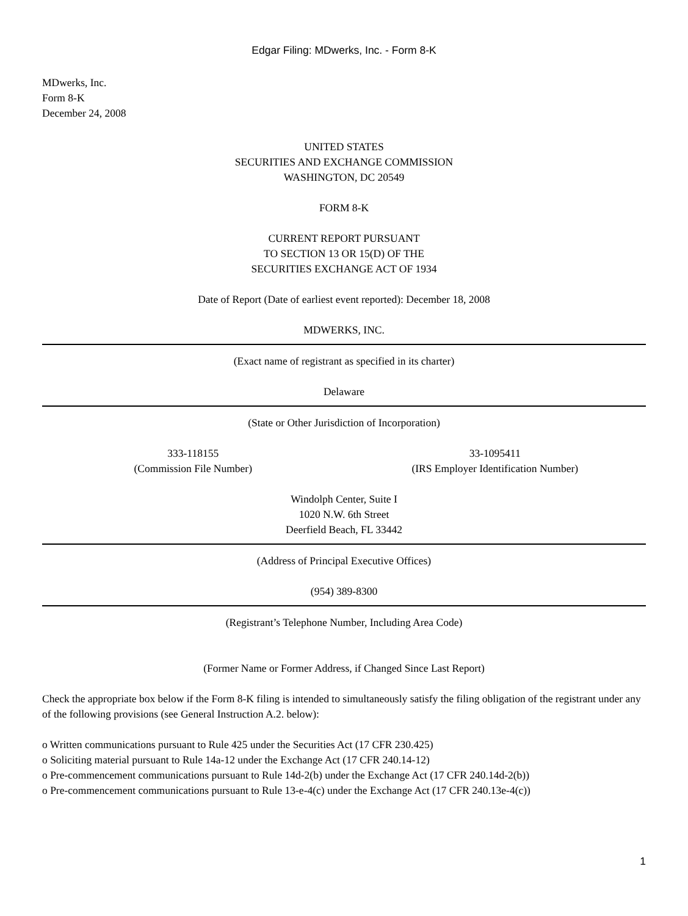Edgar Filing: MDwerks, Inc. - Form 8-K
MDwerks, Inc.
Form 8-K
December 24, 2008
UNITED STATES
SECURITIES AND EXCHANGE COMMISSION
WASHINGTON, DC 20549
FORM 8-K
CURRENT REPORT PURSUANT
TO SECTION 13 OR 15(D) OF THE
SECURITIES EXCHANGE ACT OF 1934
Date of Report (Date of earliest event reported): December 18, 2008
MDWERKS, INC.
(Exact name of registrant as specified in its charter)
Delaware
(State or Other Jurisdiction of Incorporation)
333-118155
(Commission File Number)
33-1095411
(IRS Employer Identification Number)
Windolph Center, Suite I
1020 N.W. 6th Street
Deerfield Beach, FL 33442
(Address of Principal Executive Offices)
(954) 389-8300
(Registrant’s Telephone Number, Including Area Code)
(Former Name or Former Address, if Changed Since Last Report)
Check the appropriate box below if the Form 8-K filing is intended to simultaneously satisfy the filing obligation of the registrant under any of the following provisions (see General Instruction A.2. below):
o Written communications pursuant to Rule 425 under the Securities Act (17 CFR 230.425)
o Soliciting material pursuant to Rule 14a-12 under the Exchange Act (17 CFR 240.14-12)
o Pre-commencement communications pursuant to Rule 14d-2(b) under the Exchange Act (17 CFR 240.14d-2(b))
o Pre-commencement communications pursuant to Rule 13-e-4(c) under the Exchange Act (17 CFR 240.13e-4(c))
1